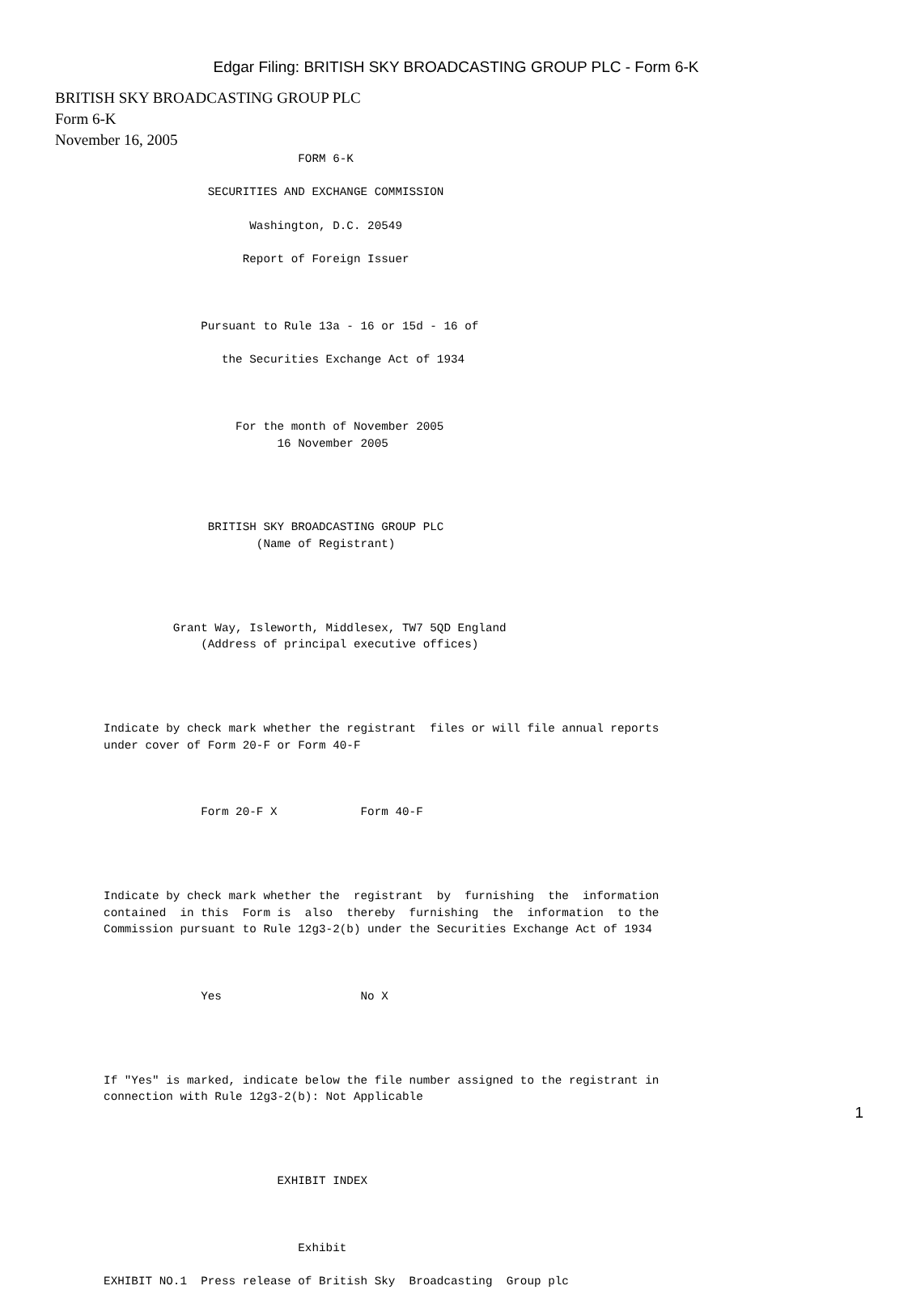Edgar Filing: BRITISH SKY BROADCASTING GROUP PLC - Form 6-K
BRITISH SKY BROADCASTING GROUP PLC
Form 6-K
November 16, 2005
                                   FORM 6-K

                      SECURITIES AND EXCHANGE COMMISSION

                            Washington, D.C. 20549

                           Report of Foreign Issuer



                     Pursuant to Rule 13a - 16 or 15d - 16 of

                        the Securities Exchange Act of 1934



                          For the month of November 2005
                                16 November 2005




                      BRITISH SKY BROADCASTING GROUP PLC
                             (Name of Registrant)




                 Grant Way, Isleworth, Middlesex, TW7 5QD England
                     (Address of principal executive offices)




       Indicate by check mark whether the registrant  files or will file annual reports
       under cover of Form 20-F or Form 40-F



                     Form 20-F X            Form 40-F




       Indicate by check mark whether the  registrant  by  furnishing  the  information
       contained  in this  Form is  also  thereby  furnishing  the  information  to the
       Commission pursuant to Rule 12g3-2(b) under the Securities Exchange Act of 1934



                     Yes                    No X




       If "Yes" is marked, indicate below the file number assigned to the registrant in
       connection with Rule 12g3-2(b): Not Applicable




                                EXHIBIT INDEX



                                   Exhibit

       EXHIBIT NO.1  Press release of British Sky  Broadcasting  Group plc
1